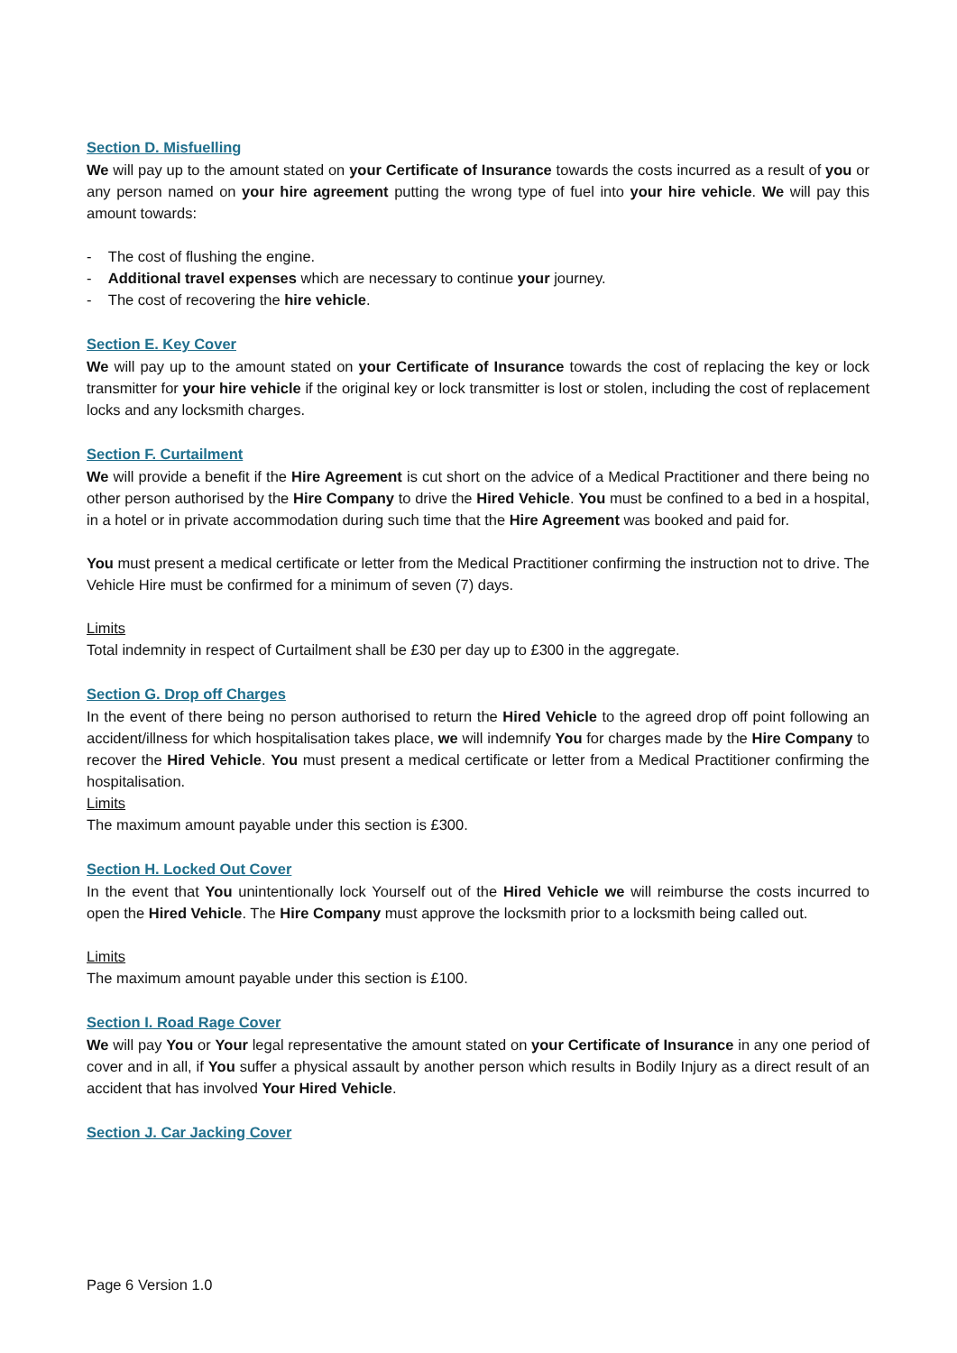Section D. Misfuelling
We will pay up to the amount stated on your Certificate of Insurance towards the costs incurred as a result of you or any person named on your hire agreement putting the wrong type of fuel into your hire vehicle. We will pay this amount towards:
- The cost of flushing the engine.
- Additional travel expenses which are necessary to continue your journey.
- The cost of recovering the hire vehicle.
Section E. Key Cover
We will pay up to the amount stated on your Certificate of Insurance towards the cost of replacing the key or lock transmitter for your hire vehicle if the original key or lock transmitter is lost or stolen, including the cost of replacement locks and any locksmith charges.
Section F. Curtailment
We will provide a benefit if the Hire Agreement is cut short on the advice of a Medical Practitioner and there being no other person authorised by the Hire Company to drive the Hired Vehicle. You must be confined to a bed in a hospital, in a hotel or in private accommodation during such time that the Hire Agreement was booked and paid for.
You must present a medical certificate or letter from the Medical Practitioner confirming the instruction not to drive. The Vehicle Hire must be confirmed for a minimum of seven (7) days.
Limits
Total indemnity in respect of Curtailment shall be £30 per day up to £300 in the aggregate.
Section G. Drop off Charges
In the event of there being no person authorised to return the Hired Vehicle to the agreed drop off point following an accident/illness for which hospitalisation takes place, we will indemnify You for charges made by the Hire Company to recover the Hired Vehicle. You must present a medical certificate or letter from a Medical Practitioner confirming the hospitalisation.
Limits
The maximum amount payable under this section is £300.
Section H. Locked Out Cover
In the event that You unintentionally lock Yourself out of the Hired Vehicle we will reimburse the costs incurred to open the Hired Vehicle. The Hire Company must approve the locksmith prior to a locksmith being called out.
Limits
The maximum amount payable under this section is £100.
Section I. Road Rage Cover
We will pay You or Your legal representative the amount stated on your Certificate of Insurance in any one period of cover and in all, if You suffer a physical assault by another person which results in Bodily Injury as a direct result of an accident that has involved Your Hired Vehicle.
Section J. Car Jacking Cover
Page 6 Version 1.0